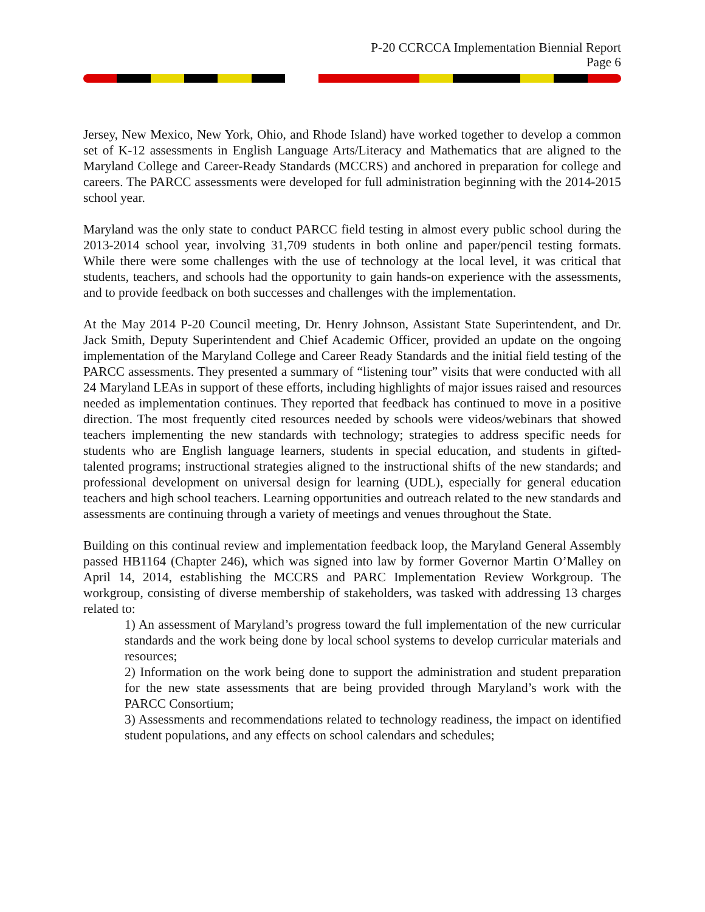P-20 CCRCCA Implementation Biennial Report
Page 6
Jersey, New Mexico, New York, Ohio, and Rhode Island) have worked together to develop a common set of K-12 assessments in English Language Arts/Literacy and Mathematics that are aligned to the Maryland College and Career-Ready Standards (MCCRS) and anchored in preparation for college and careers. The PARCC assessments were developed for full administration beginning with the 2014-2015 school year.
Maryland was the only state to conduct PARCC field testing in almost every public school during the 2013-2014 school year, involving 31,709 students in both online and paper/pencil testing formats. While there were some challenges with the use of technology at the local level, it was critical that students, teachers, and schools had the opportunity to gain hands-on experience with the assessments, and to provide feedback on both successes and challenges with the implementation.
At the May 2014 P-20 Council meeting, Dr. Henry Johnson, Assistant State Superintendent, and Dr. Jack Smith, Deputy Superintendent and Chief Academic Officer, provided an update on the ongoing implementation of the Maryland College and Career Ready Standards and the initial field testing of the PARCC assessments. They presented a summary of “listening tour” visits that were conducted with all 24 Maryland LEAs in support of these efforts, including highlights of major issues raised and resources needed as implementation continues. They reported that feedback has continued to move in a positive direction. The most frequently cited resources needed by schools were videos/webinars that showed teachers implementing the new standards with technology; strategies to address specific needs for students who are English language learners, students in special education, and students in gifted-talented programs; instructional strategies aligned to the instructional shifts of the new standards; and professional development on universal design for learning (UDL), especially for general education teachers and high school teachers. Learning opportunities and outreach related to the new standards and assessments are continuing through a variety of meetings and venues throughout the State.
Building on this continual review and implementation feedback loop, the Maryland General Assembly passed HB1164 (Chapter 246), which was signed into law by former Governor Martin O’Malley on April 14, 2014, establishing the MCCRS and PARC Implementation Review Workgroup. The workgroup, consisting of diverse membership of stakeholders, was tasked with addressing 13 charges related to:
1) An assessment of Maryland’s progress toward the full implementation of the new curricular standards and the work being done by local school systems to develop curricular materials and resources;
2) Information on the work being done to support the administration and student preparation for the new state assessments that are being provided through Maryland’s work with the PARCC Consortium;
3) Assessments and recommendations related to technology readiness, the impact on identified student populations, and any effects on school calendars and schedules;